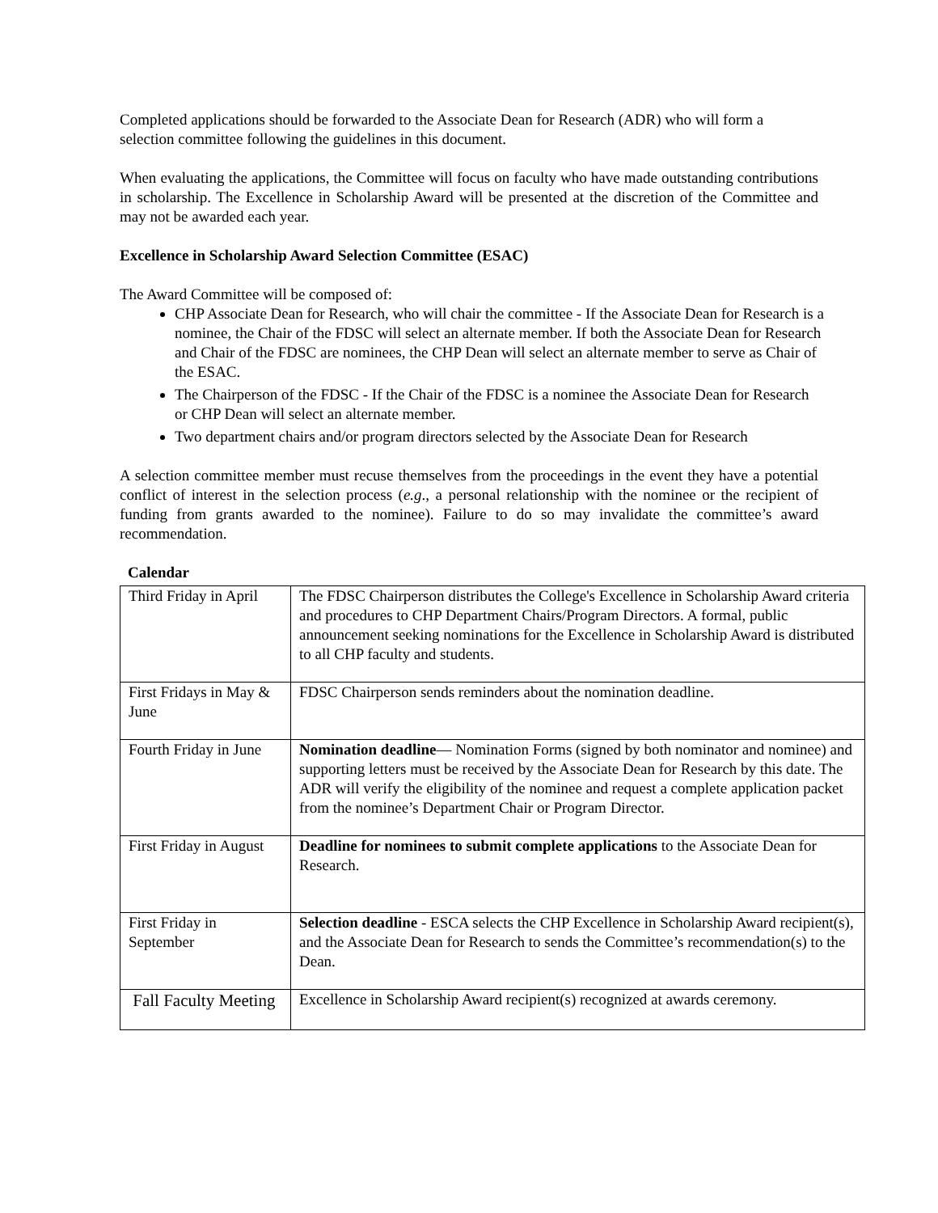Completed applications should be forwarded to the Associate Dean for Research (ADR) who will form a selection committee following the guidelines in this document.
When evaluating the applications, the Committee will focus on faculty who have made outstanding contributions in scholarship. The Excellence in Scholarship Award will be presented at the discretion of the Committee and may not be awarded each year.
Excellence in Scholarship Award Selection Committee (ESAC)
The Award Committee will be composed of:
CHP Associate Dean for Research, who will chair the committee - If the Associate Dean for Research is a nominee, the Chair of the FDSC will select an alternate member. If both the Associate Dean for Research and Chair of the FDSC are nominees, the CHP Dean will select an alternate member to serve as Chair of the ESAC.
The Chairperson of the FDSC - If the Chair of the FDSC is a nominee the Associate Dean for Research or CHP Dean will select an alternate member.
Two department chairs and/or program directors selected by the Associate Dean for Research
A selection committee member must recuse themselves from the proceedings in the event they have a potential conflict of interest in the selection process (e.g., a personal relationship with the nominee or the recipient of funding from grants awarded to the nominee). Failure to do so may invalidate the committee’s award recommendation.
Calendar
| Third Friday in April | The FDSC Chairperson distributes the College's Excellence in Scholarship Award criteria and procedures to CHP Department Chairs/Program Directors. A formal, public announcement seeking nominations for the Excellence in Scholarship Award is distributed to all CHP faculty and students. |
| First Fridays in May & June | FDSC Chairperson sends reminders about the nomination deadline. |
| Fourth Friday in June | Nomination deadline — Nomination Forms (signed by both nominator and nominee) and supporting letters must be received by the Associate Dean for Research by this date. The ADR will verify the eligibility of the nominee and request a complete application packet from the nominee’s Department Chair or Program Director. |
| First Friday in August | Deadline for nominees to submit complete applications to the Associate Dean for Research. |
| First Friday in September | Selection deadline - ESCA selects the CHP Excellence in Scholarship Award recipient(s), and the Associate Dean for Research to sends the Committee’s recommendation(s) to the Dean. |
| Fall Faculty Meeting | Excellence in Scholarship Award recipient(s) recognized at awards ceremony. |